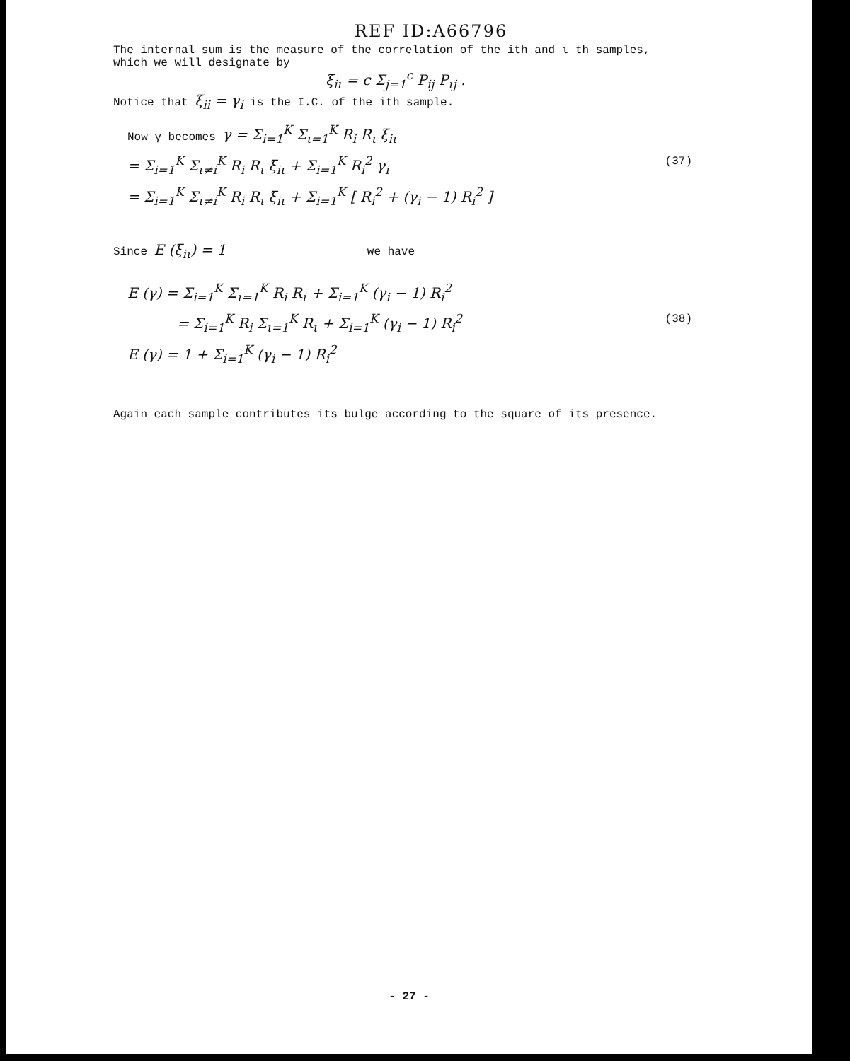REF ID:A66796
The internal sum is the measure of the correlation of the ith and ι th samples,
which we will designate by
ξ<sub>iι</sub> = c Σ<sub>j=1</sub><sup>c</sup> P<sub>ij</sub> P<sub>ιj</sub> .
Notice that ξ<sub>ii</sub> = γ<sub>i</sub> is the I.C. of the ith sample.
Now γ becomes γ = Σ<sub>i=1</sub><sup>K</sup> Σ<sub>ι=1</sub><sup>K</sup> R<sub>i</sub> R<sub>ι</sub> ξ<sub>iι</sub>
= Σ<sub>i=1</sub><sup>K</sup> Σ<sub>ι≠i</sub><sup>K</sup> R<sub>i</sub> R<sub>ι</sub> ξ<sub>iι</sub> + Σ<sub>i=1</sub><sup>K</sup> R<sub>i</sub><sup>2</sup> γ<sub>i</sub> (37)
= Σ<sub>i=1</sub><sup>K</sup> Σ<sub>ι≠i</sub><sup>K</sup> R<sub>i</sub> R<sub>ι</sub> ξ<sub>iι</sub> + Σ<sub>i=1</sub><sup>K</sup> [ R<sub>i</sub><sup>2</sup> + (γ<sub>i</sub> − 1) R<sub>i</sub><sup>2</sup> ]
Since E (ξ<sub>iι</sub>) = 1 we have
E (γ) = Σ<sub>i=1</sub><sup>K</sup> Σ<sub>ι=1</sub><sup>K</sup> R<sub>i</sub> R<sub>ι</sub> + Σ<sub>i=1</sub><sup>K</sup> (γ<sub>i</sub> − 1) R<sub>i</sub><sup>2</sup>
= Σ<sub>i=1</sub><sup>K</sup> R<sub>i</sub> Σ<sub>ι=1</sub><sup>K</sup> R<sub>ι</sub> + Σ<sub>i=1</sub><sup>K</sup> (γ<sub>i</sub> − 1) R<sub>i</sub><sup>2</sup> (38)
E (γ) = 1 + Σ<sub>i=1</sub><sup>K</sup> (γ<sub>i</sub> − 1) R<sub>i</sub><sup>2</sup>
Again each sample contributes its bulge according to the square of its presence.
- 27 -